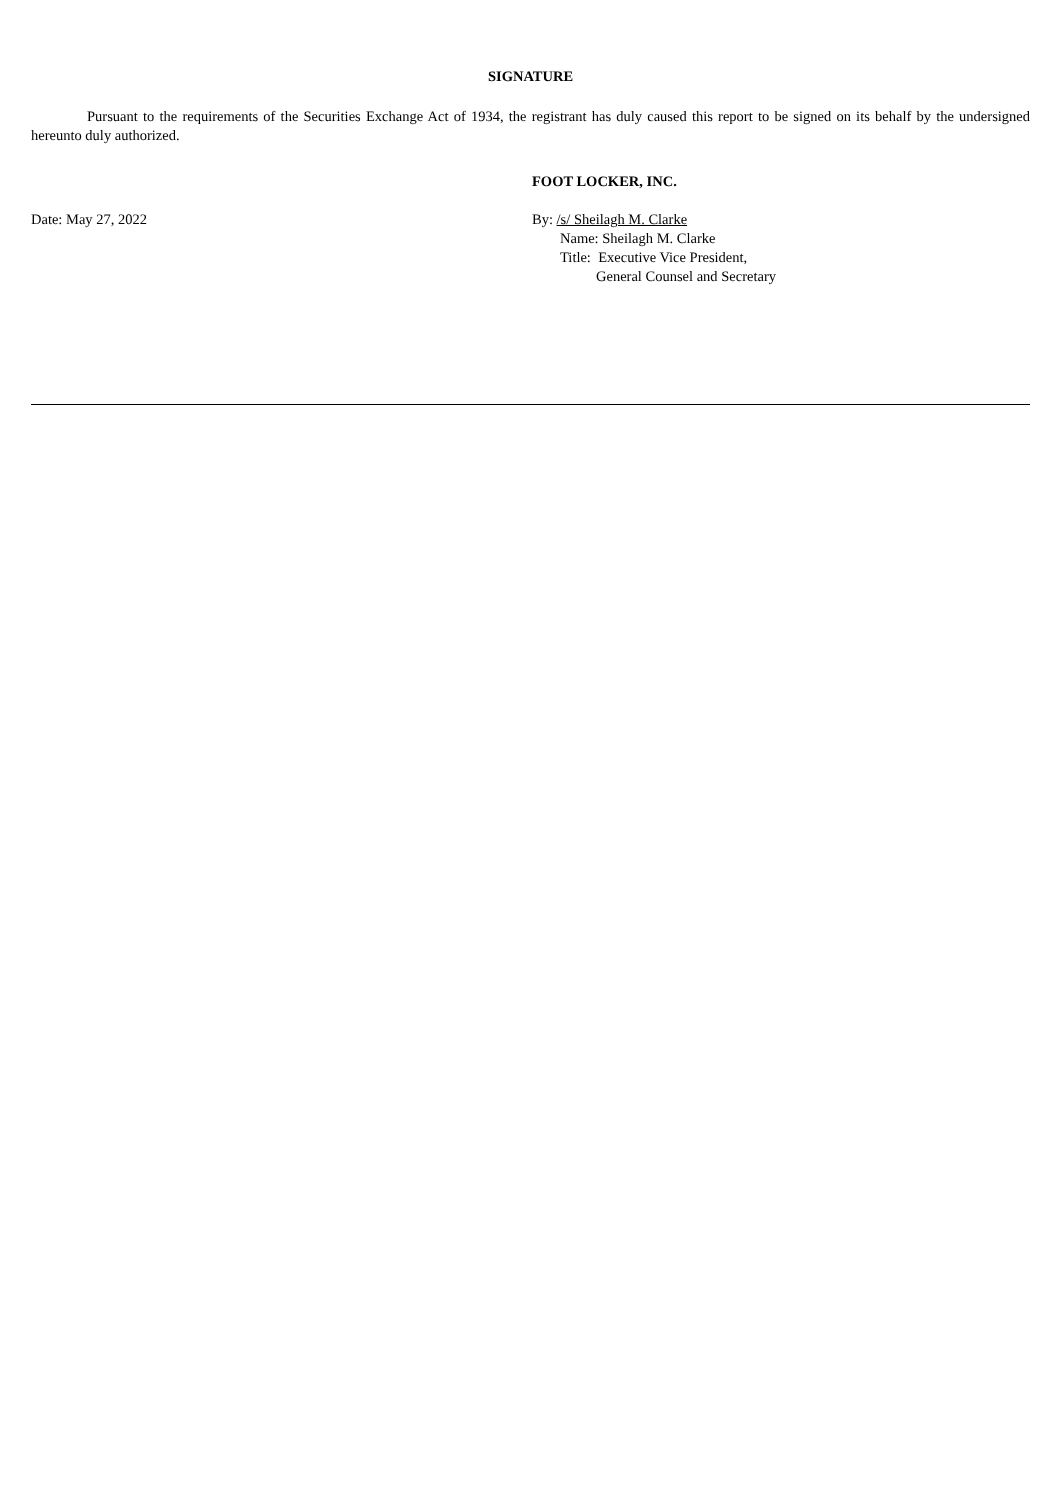SIGNATURE
Pursuant to the requirements of the Securities Exchange Act of 1934, the registrant has duly caused this report to be signed on its behalf by the undersigned hereunto duly authorized.
FOOT LOCKER, INC.
Date: May 27, 2022 By: /s/ Sheilagh M. Clarke
Name: Sheilagh M. Clarke
Title: Executive Vice President,
General Counsel and Secretary